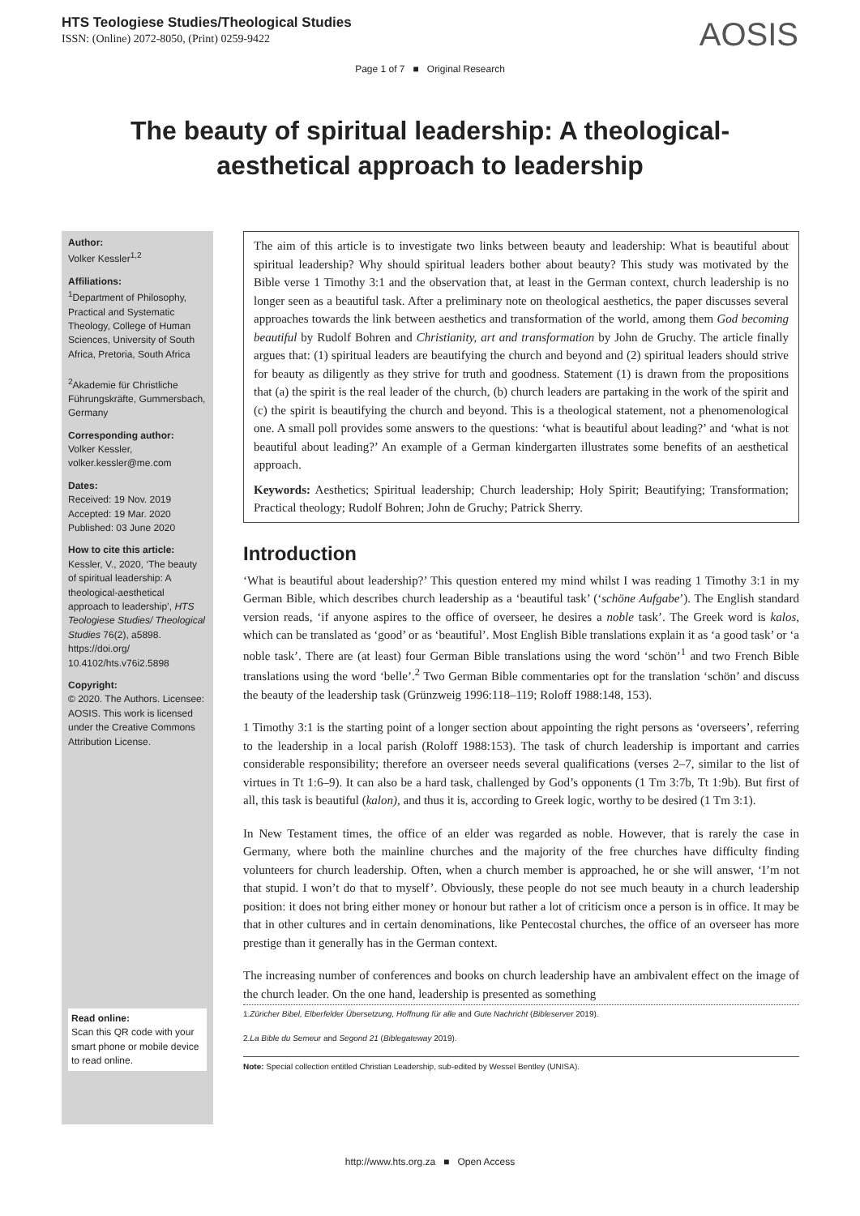HTS Teologiese Studies/Theological Studies
ISSN: (Online) 2072-8050, (Print) 0259-9422
AOSIS
Page 1 of 7 ■ Original Research
The beauty of spiritual leadership: A theological-aesthetical approach to leadership
Author:
Volker Kessler<sup>1,2</sup>
Affiliations:
<sup>1</sup>Department of Philosophy, Practical and Systematic Theology, College of Human Sciences, University of South Africa, Pretoria, South Africa
<sup>2</sup> Akademie für Christliche Führungskräfte, Gummersbach, Germany
Corresponding author:
Volker Kessler,
volker.kessler@me.com
Dates:
Received: 19 Nov. 2019
Accepted: 19 Mar. 2020
Published: 03 June 2020
How to cite this article:
Kessler, V., 2020, ‘The beauty of spiritual leadership: A theological-aesthetical approach to leadership’, HTS Teologiese Studies/ Theological Studies 76(2), a5898. https://doi.org/ 10.4102/hts.v76i2.5898
Copyright:
© 2020. The Authors. Licensee: AOSIS. This work is licensed under the Creative Commons Attribution License.
Read online:
Scan this QR code with your smart phone or mobile device to read online.
The aim of this article is to investigate two links between beauty and leadership: What is beautiful about spiritual leadership? Why should spiritual leaders bother about beauty? This study was motivated by the Bible verse 1 Timothy 3:1 and the observation that, at least in the German context, church leadership is no longer seen as a beautiful task. After a preliminary note on theological aesthetics, the paper discusses several approaches towards the link between aesthetics and transformation of the world, among them God becoming beautiful by Rudolf Bohren and Christianity, art and transformation by John de Gruchy. The article finally argues that: (1) spiritual leaders are beautifying the church and beyond and (2) spiritual leaders should strive for beauty as diligently as they strive for truth and goodness. Statement (1) is drawn from the propositions that (a) the spirit is the real leader of the church, (b) church leaders are partaking in the work of the spirit and (c) the spirit is beautifying the church and beyond. This is a theological statement, not a phenomenological one. A small poll provides some answers to the questions: ‘what is beautiful about leading?’ and ‘what is not beautiful about leading?’ An example of a German kindergarten illustrates some benefits of an aesthetical approach.
Keywords: Aesthetics; Spiritual leadership; Church leadership; Holy Spirit; Beautifying; Transformation; Practical theology; Rudolf Bohren; John de Gruchy; Patrick Sherry.
Introduction
‘What is beautiful about leadership?’ This question entered my mind whilst I was reading 1 Timothy 3:1 in my German Bible, which describes church leadership as a ‘beautiful task’ (‘schöne Aufgabe’). The English standard version reads, ‘if anyone aspires to the office of overseer, he desires a noble task’. The Greek word is kalos, which can be translated as ‘good’ or as ‘beautiful’. Most English Bible translations explain it as ‘a good task’ or ‘a noble task’. There are (at least) four German Bible translations using the word ‘schön’<sup>1</sup> and two French Bible translations using the word ‘belle’.<sup>2</sup> Two German Bible commentaries opt for the translation ‘schön’ and discuss the beauty of the leadership task (Grünzweig 1996:118–119; Roloff 1988:148, 153).
1 Timothy 3:1 is the starting point of a longer section about appointing the right persons as ‘overseers’, referring to the leadership in a local parish (Roloff 1988:153). The task of church leadership is important and carries considerable responsibility; therefore an overseer needs several qualifications (verses 2–7, similar to the list of virtues in Tt 1:6–9). It can also be a hard task, challenged by God’s opponents (1 Tm 3:7b, Tt 1:9b). But first of all, this task is beautiful (kalon), and thus it is, according to Greek logic, worthy to be desired (1 Tm 3:1).
In New Testament times, the office of an elder was regarded as noble. However, that is rarely the case in Germany, where both the mainline churches and the majority of the free churches have difficulty finding volunteers for church leadership. Often, when a church member is approached, he or she will answer, ‘I’m not that stupid. I won’t do that to myself’. Obviously, these people do not see much beauty in a church leadership position: it does not bring either money or honour but rather a lot of criticism once a person is in office. It may be that in other cultures and in certain denominations, like Pentecostal churches, the office of an overseer has more prestige than it generally has in the German context.
The increasing number of conferences and books on church leadership have an ambivalent effect on the image of the church leader. On the one hand, leadership is presented as something
1.Züricher Bibel, Elberfelder Übersetzung, Hoffnung für alle and Gute Nachricht (Bibleserver 2019).
2.La Bible du Semeur and Segond 21 (Biblegateway 2019).
Note: Special collection entitled Christian Leadership, sub-edited by Wessel Bentley (UNISA).
http://www.hts.org.za ■ Open Access